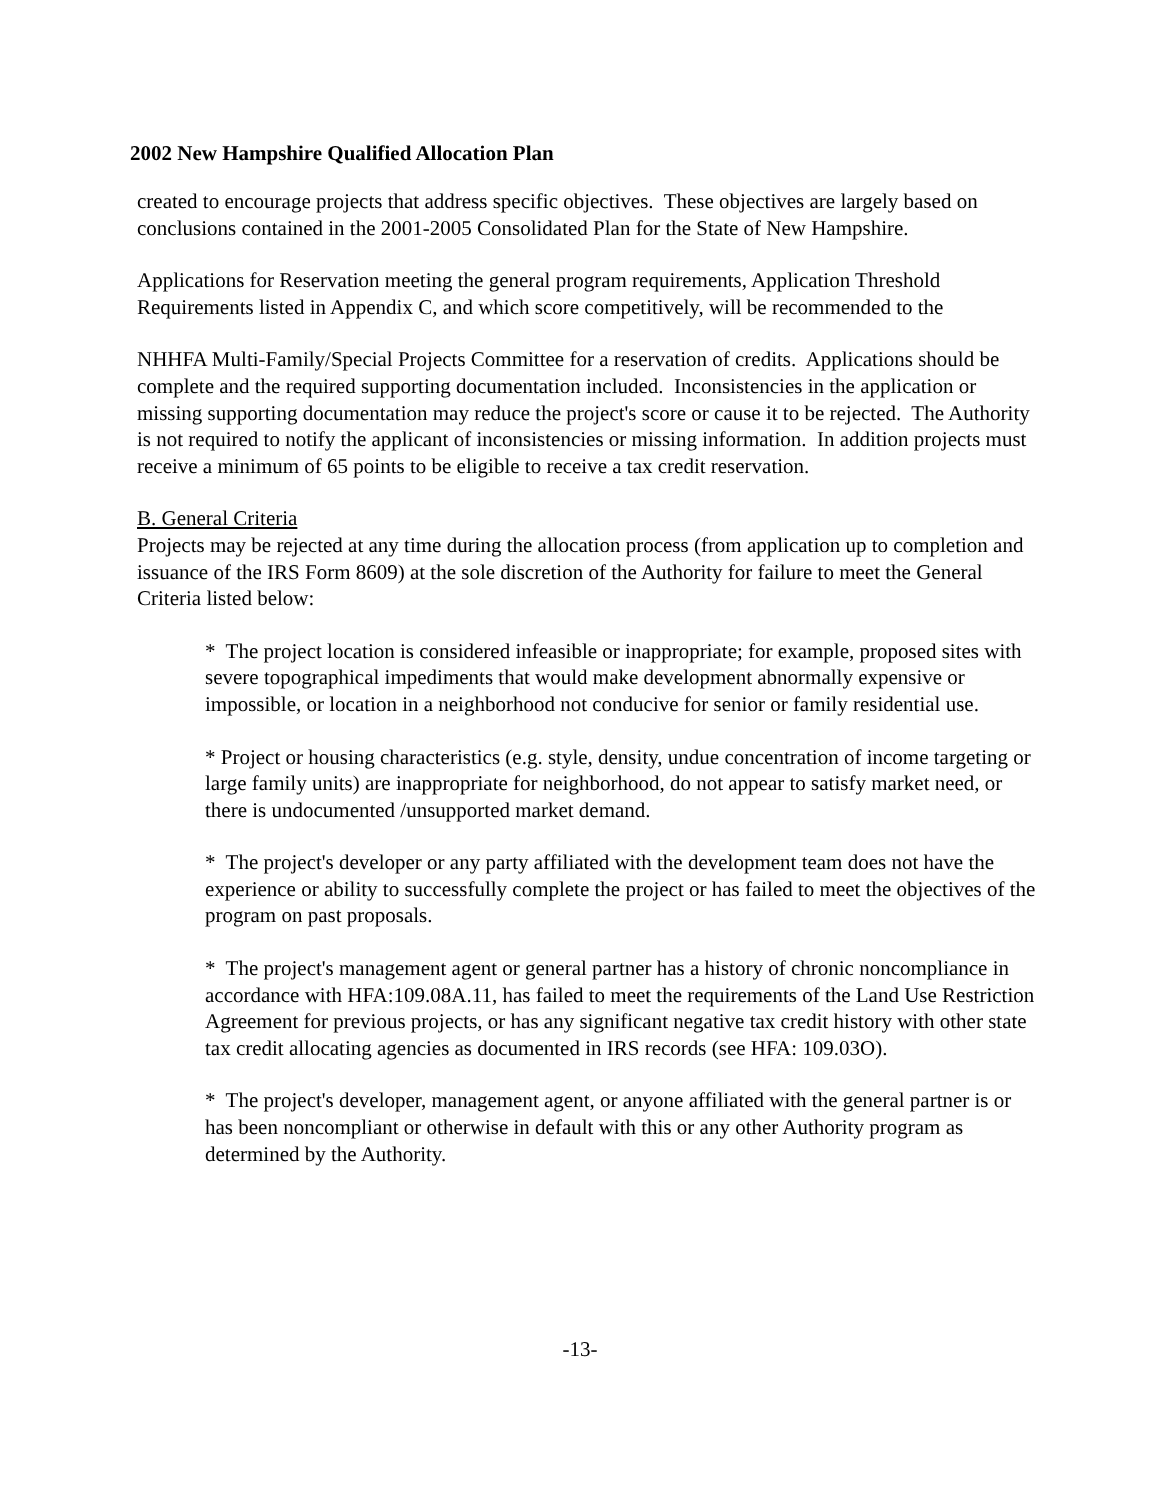2002 New Hampshire Qualified Allocation Plan
created to encourage projects that address specific objectives. These objectives are largely based on conclusions contained in the 2001-2005 Consolidated Plan for the State of New Hampshire.
Applications for Reservation meeting the general program requirements, Application Threshold Requirements listed in Appendix C, and which score competitively, will be recommended to the
NHHFA Multi-Family/Special Projects Committee for a reservation of credits. Applications should be complete and the required supporting documentation included. Inconsistencies in the application or missing supporting documentation may reduce the project's score or cause it to be rejected. The Authority is not required to notify the applicant of inconsistencies or missing information. In addition projects must receive a minimum of 65 points to be eligible to receive a tax credit reservation.
B. General Criteria
Projects may be rejected at any time during the allocation process (from application up to completion and issuance of the IRS Form 8609) at the sole discretion of the Authority for failure to meet the General Criteria listed below:
* The project location is considered infeasible or inappropriate; for example, proposed sites with severe topographical impediments that would make development abnormally expensive or impossible, or location in a neighborhood not conducive for senior or family residential use.
* Project or housing characteristics (e.g. style, density, undue concentration of income targeting or large family units) are inappropriate for neighborhood, do not appear to satisfy market need, or there is undocumented /unsupported market demand.
* The project's developer or any party affiliated with the development team does not have the experience or ability to successfully complete the project or has failed to meet the objectives of the program on past proposals.
* The project's management agent or general partner has a history of chronic noncompliance in accordance with HFA:109.08A.11, has failed to meet the requirements of the Land Use Restriction Agreement for previous projects, or has any significant negative tax credit history with other state tax credit allocating agencies as documented in IRS records (see HFA: 109.03O).
* The project's developer, management agent, or anyone affiliated with the general partner is or has been noncompliant or otherwise in default with this or any other Authority program as determined by the Authority.
-13-